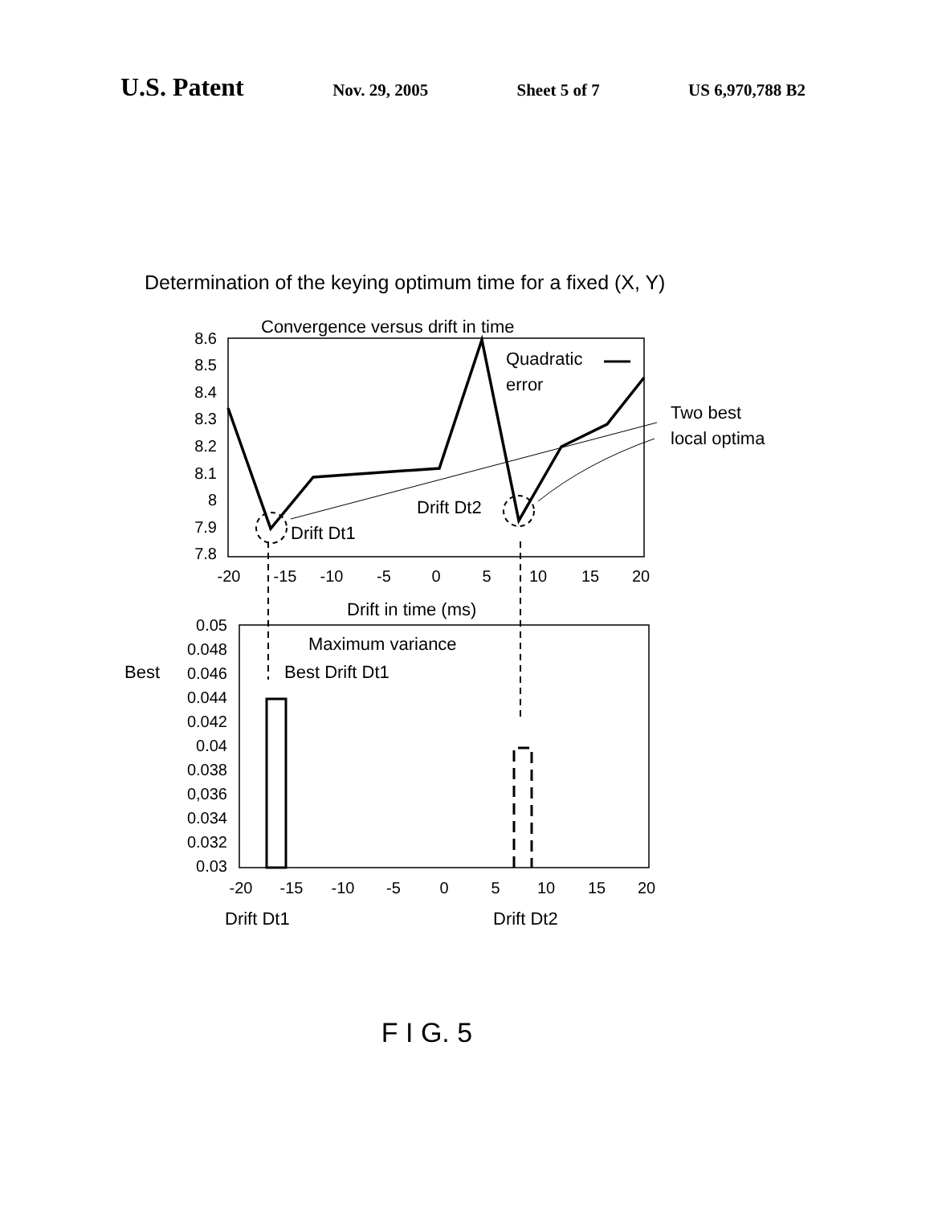U.S. Patent Nov. 29, 2005 Sheet 5 of 7 US 6,970,788 B2
Determination of the keying optimum time for a fixed (X, Y)
Convergence versus drift in time
8.6
8.5
8.4
8.3
8.2
8.1
8
7.9
7.8
-20
-15
-10
-5
0
5
10
15
20
Drift in time (ms)
Quadratic
error
Two best
local optima
Drift Dt1
Drift Dt2
Maximum variance
Best
Best Drift Dt1
0.05
0.048
0.046
0.044
0.042
0.04
0.038
0,036
0.034
0.032
0.03
-20
-15
-10
-5
0
5
10
15
20
Drift Dt1
Drift Dt2
F I G. 5